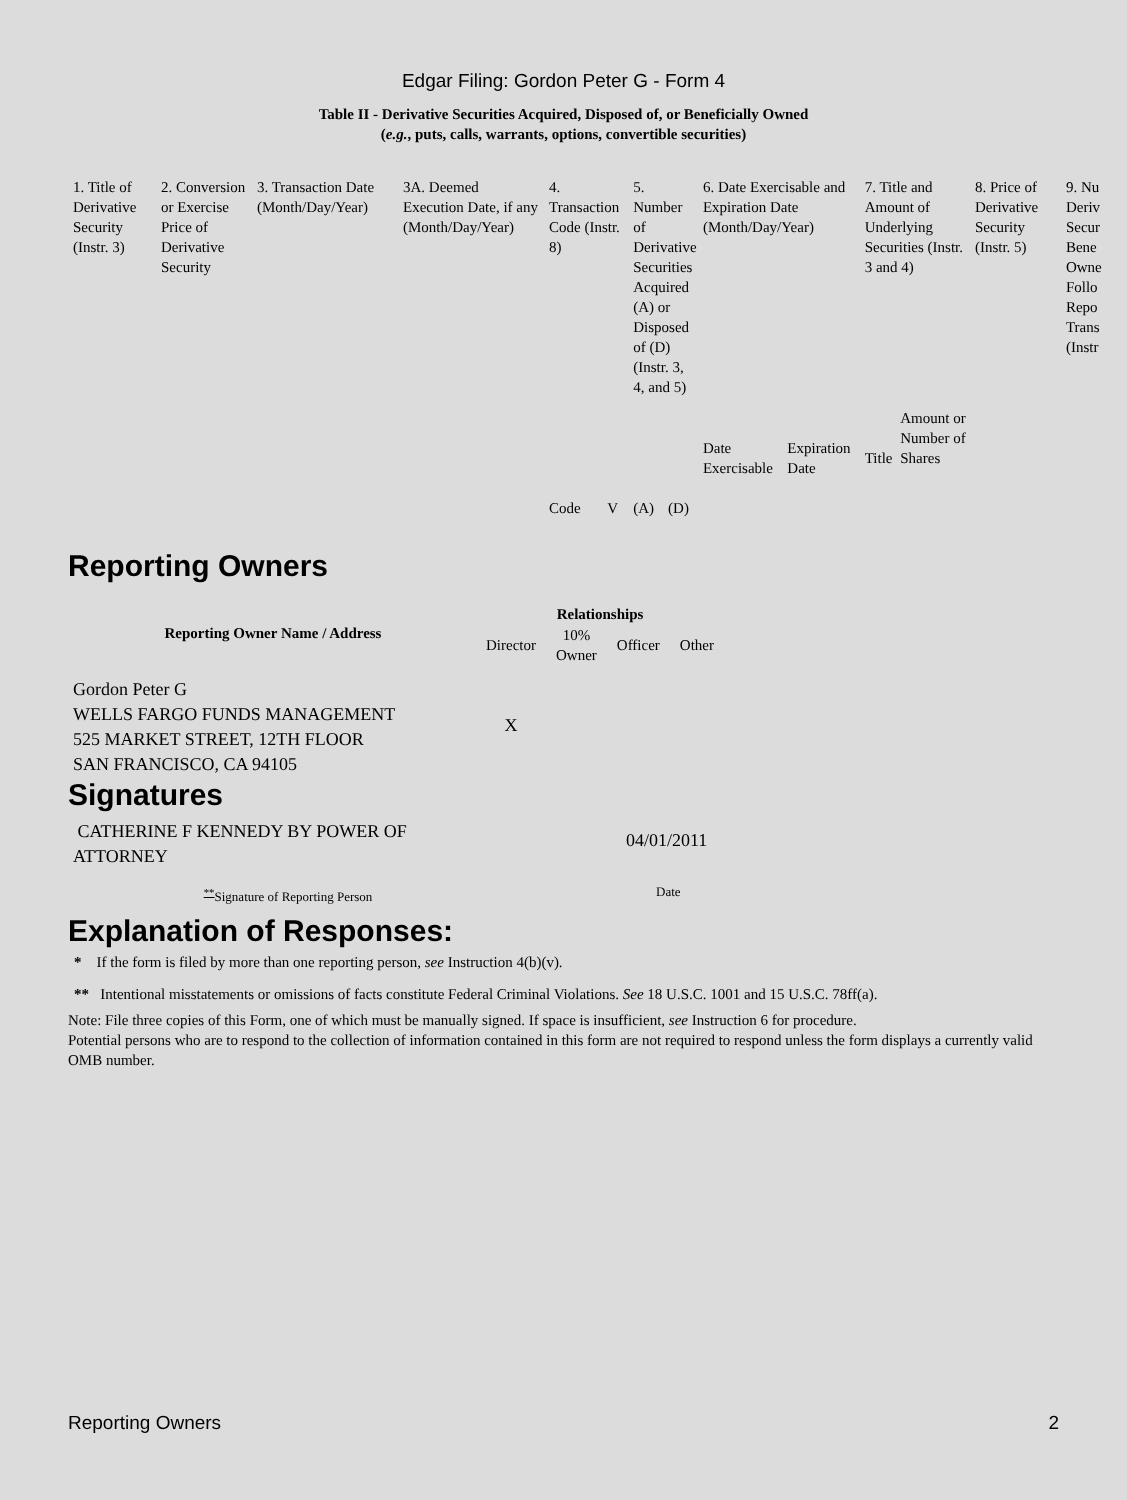Edgar Filing: Gordon Peter G - Form 4
Table II - Derivative Securities Acquired, Disposed of, or Beneficially Owned
(e.g., puts, calls, warrants, options, convertible securities)
| 1. Title of Derivative Security (Instr. 3) | 2. Conversion or Exercise Price of Derivative Security | 3. Transaction Date (Month/Day/Year) | 3A. Deemed Execution Date, if any (Month/Day/Year) | 4. Transaction Code (Instr. 8) | | 5. Number of Derivative Securities Acquired (A) or Disposed of (D) (Instr. 3, 4, and 5) | | 6. Date Exercisable and Expiration Date (Month/Day/Year) | | 7. Title and Amount of Underlying Securities (Instr. 3 and 4) | | 8. Price of Derivative Security (Instr. 5) | 9. Nu Deriv Secur Bene Owne Follo Repo Trans (Instr |
| --- | --- | --- | --- | --- | --- | --- | --- | --- | --- | --- | --- | --- | --- |
| | | | | Code | V | (A) | (D) | Date Exercisable | Expiration Date | Title | Amount or Number of Shares | | |
Reporting Owners
| Reporting Owner Name / Address | Relationships | | | |
| --- | --- | --- | --- | --- |
| | Director | 10% Owner | Officer | Other |
| Gordon Peter G WELLS FARGO FUNDS MANAGEMENT 525 MARKET STREET, 12TH FLOOR SAN FRANCISCO, CA 94105 | X | | | |
Signatures
| CATHERINE F KENNEDY BY POWER OF ATTORNEY | 04/01/2011 |
| <sup>**</sup> Signature of Reporting Person | Date |
Explanation of Responses:
* If the form is filed by more than one reporting person, see Instruction 4(b)(v).
** Intentional misstatements or omissions of facts constitute Federal Criminal Violations. See 18 U.S.C. 1001 and 15 U.S.C. 78ff(a).
Note: File three copies of this Form, one of which must be manually signed. If space is insufficient, see Instruction 6 for procedure.
Potential persons who are to respond to the collection of information contained in this form are not required to respond unless the form displays a currently valid OMB number.
Reporting Owners 2